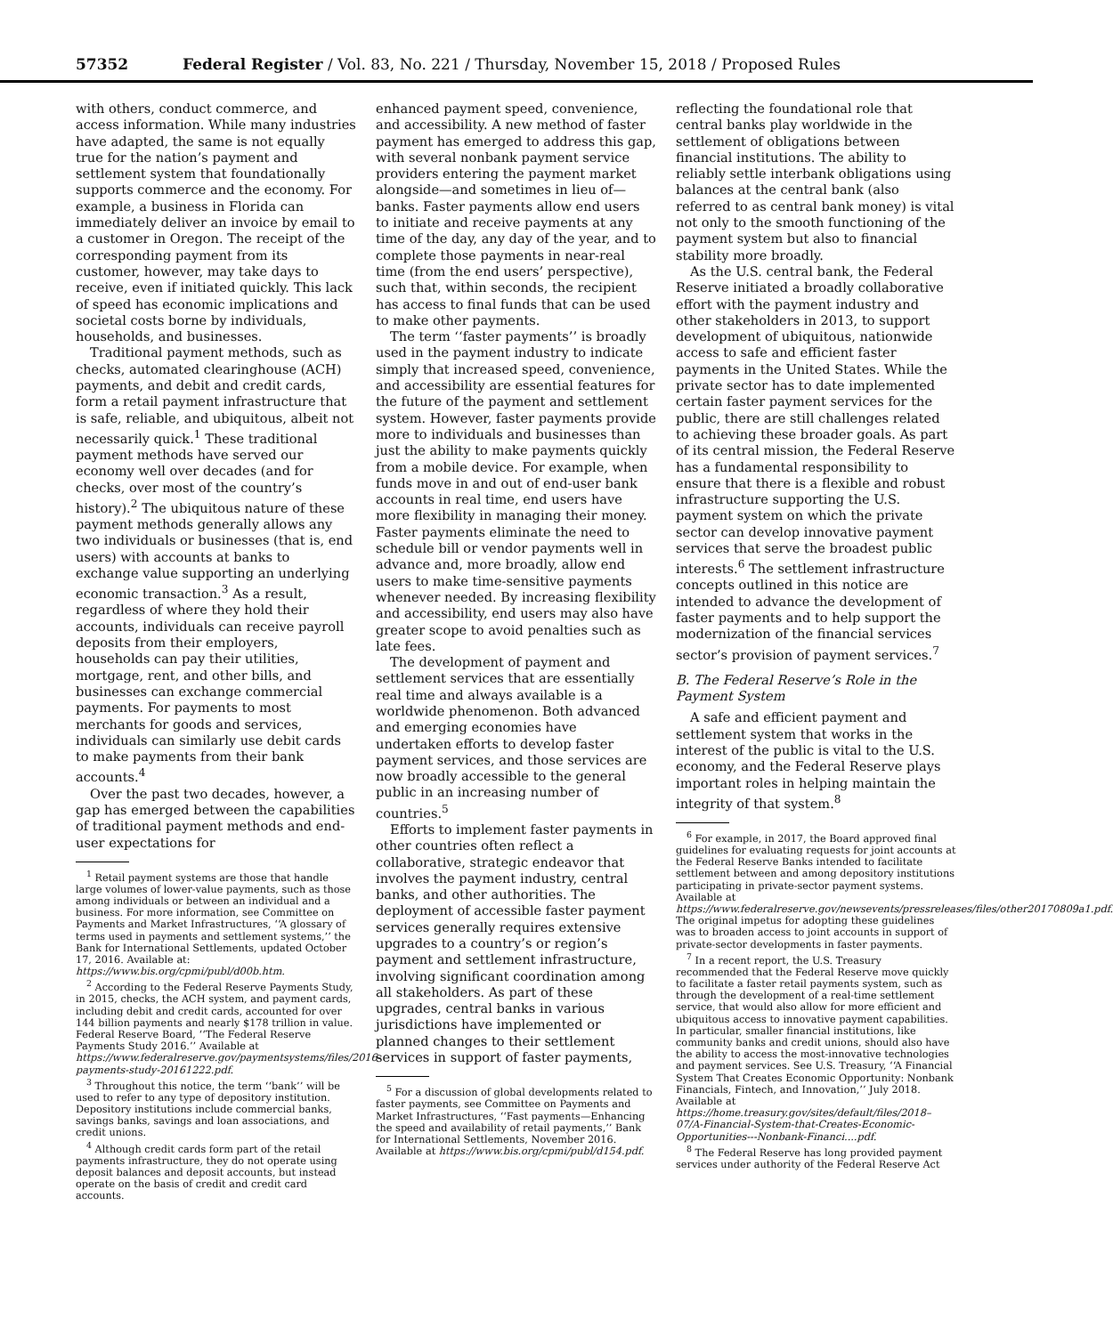57352 Federal Register / Vol. 83, No. 221 / Thursday, November 15, 2018 / Proposed Rules
with others, conduct commerce, and access information. While many industries have adapted, the same is not equally true for the nation’s payment and settlement system that foundationally supports commerce and the economy. For example, a business in Florida can immediately deliver an invoice by email to a customer in Oregon. The receipt of the corresponding payment from its customer, however, may take days to receive, even if initiated quickly. This lack of speed has economic implications and societal costs borne by individuals, households, and businesses.
Traditional payment methods, such as checks, automated clearinghouse (ACH) payments, and debit and credit cards, form a retail payment infrastructure that is safe, reliable, and ubiquitous, albeit not necessarily quick.<sup>1</sup> These traditional payment methods have served our economy well over decades (and for checks, over most of the country’s history).<sup>2</sup> The ubiquitous nature of these payment methods generally allows any two individuals or businesses (that is, end users) with accounts at banks to exchange value supporting an underlying economic transaction.<sup>3</sup> As a result, regardless of where they hold their accounts, individuals can receive payroll deposits from their employers, households can pay their utilities, mortgage, rent, and other bills, and businesses can exchange commercial payments. For payments to most merchants for goods and services, individuals can similarly use debit cards to make payments from their bank accounts.<sup>4</sup>
Over the past two decades, however, a gap has emerged between the capabilities of traditional payment methods and end-user expectations for
<sup>1</sup> Retail payment systems are those that handle large volumes of lower-value payments, such as those among individuals or between an individual and a business. For more information, see Committee on Payments and Market Infrastructures, ‘‘A glossary of terms used in payments and settlement systems,’’ the Bank for International Settlements, updated October 17, 2016. Available at: https://www.bis.org/cpmi/publ/d00b.htm.
<sup>2</sup> According to the Federal Reserve Payments Study, in 2015, checks, the ACH system, and payment cards, including debit and credit cards, accounted for over 144 billion payments and nearly $178 trillion in value. Federal Reserve Board, ‘‘The Federal Reserve Payments Study 2016.’’ Available at https://www.federalreserve.gov/paymentsystems/files/2016-payments-study-20161222.pdf.
<sup>3</sup> Throughout this notice, the term ‘‘bank’’ will be used to refer to any type of depository institution. Depository institutions include commercial banks, savings banks, savings and loan associations, and credit unions.
<sup>4</sup> Although credit cards form part of the retail payments infrastructure, they do not operate using deposit balances and deposit accounts, but instead operate on the basis of credit and credit card accounts.
enhanced payment speed, convenience, and accessibility. A new method of faster payment has emerged to address this gap, with several nonbank payment service providers entering the payment market alongside—and sometimes in lieu of—banks. Faster payments allow end users to initiate and receive payments at any time of the day, any day of the year, and to complete those payments in near-real time (from the end users’ perspective), such that, within seconds, the recipient has access to final funds that can be used to make other payments.
The term ‘‘faster payments’’ is broadly used in the payment industry to indicate simply that increased speed, convenience, and accessibility are essential features for the future of the payment and settlement system. However, faster payments provide more to individuals and businesses than just the ability to make payments quickly from a mobile device. For example, when funds move in and out of end-user bank accounts in real time, end users have more flexibility in managing their money. Faster payments eliminate the need to schedule bill or vendor payments well in advance and, more broadly, allow end users to make time-sensitive payments whenever needed. By increasing flexibility and accessibility, end users may also have greater scope to avoid penalties such as late fees.
The development of payment and settlement services that are essentially real time and always available is a worldwide phenomenon. Both advanced and emerging economies have undertaken efforts to develop faster payment services, and those services are now broadly accessible to the general public in an increasing number of countries.<sup>5</sup>
Efforts to implement faster payments in other countries often reflect a collaborative, strategic endeavor that involves the payment industry, central banks, and other authorities. The deployment of accessible faster payment services generally requires extensive upgrades to a country’s or region’s payment and settlement infrastructure, involving significant coordination among all stakeholders. As part of these upgrades, central banks in various jurisdictions have implemented or planned changes to their settlement services in support of faster payments,
<sup>5</sup> For a discussion of global developments related to faster payments, see Committee on Payments and Market Infrastructures, ‘‘Fast payments—Enhancing the speed and availability of retail payments,’’ Bank for International Settlements, November 2016. Available at https://www.bis.org/cpmi/publ/d154.pdf.
reflecting the foundational role that central banks play worldwide in the settlement of obligations between financial institutions. The ability to reliably settle interbank obligations using balances at the central bank (also referred to as central bank money) is vital not only to the smooth functioning of the payment system but also to financial stability more broadly.
As the U.S. central bank, the Federal Reserve initiated a broadly collaborative effort with the payment industry and other stakeholders in 2013, to support development of ubiquitous, nationwide access to safe and efficient faster payments in the United States. While the private sector has to date implemented certain faster payment services for the public, there are still challenges related to achieving these broader goals. As part of its central mission, the Federal Reserve has a fundamental responsibility to ensure that there is a flexible and robust infrastructure supporting the U.S. payment system on which the private sector can develop innovative payment services that serve the broadest public interests.<sup>6</sup> The settlement infrastructure concepts outlined in this notice are intended to advance the development of faster payments and to help support the modernization of the financial services sector’s provision of payment services.<sup>7</sup>
B. The Federal Reserve’s Role in the Payment System
A safe and efficient payment and settlement system that works in the interest of the public is vital to the U.S. economy, and the Federal Reserve plays important roles in helping maintain the integrity of that system.<sup>8</sup>
<sup>6</sup> For example, in 2017, the Board approved final guidelines for evaluating requests for joint accounts at the Federal Reserve Banks intended to facilitate settlement between and among depository institutions participating in private-sector payment systems. Available at https://www.federalreserve.gov/newsevents/pressreleases/files/other20170809a1.pdf. The original impetus for adopting these guidelines was to broaden access to joint accounts in support of private-sector developments in faster payments.
<sup>7</sup> In a recent report, the U.S. Treasury recommended that the Federal Reserve move quickly to facilitate a faster retail payments system, such as through the development of a real-time settlement service, that would also allow for more efficient and ubiquitous access to innovative payment capabilities. In particular, smaller financial institutions, like community banks and credit unions, should also have the ability to access the most-innovative technologies and payment services. See U.S. Treasury, ‘‘A Financial System That Creates Economic Opportunity: Nonbank Financials, Fintech, and Innovation,’’ July 2018. Available at https://home.treasury.gov/sites/default/files/2018–07/A-Financial-System-that-Creates-Economic-Opportunities---Nonbank-Financi....pdf.
<sup>8</sup> The Federal Reserve has long provided payment services under authority of the Federal Reserve Act